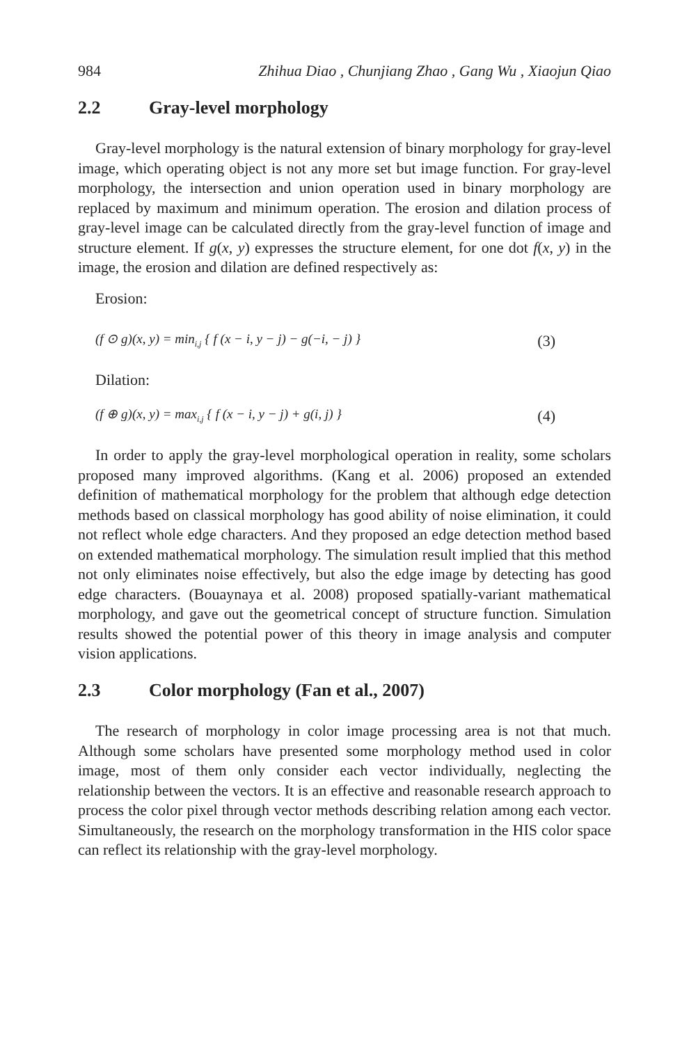984 Zhihua Diao , Chunjiang Zhao , Gang Wu , Xiaojun Qiao
2.2 Gray-level morphology
Gray-level morphology is the natural extension of binary morphology for gray-level image, which operating object is not any more set but image function. For gray-level morphology, the intersection and union operation used in binary morphology are replaced by maximum and minimum operation. The erosion and dilation process of gray-level image can be calculated directly from the gray-level function of image and structure element. If g(x, y) expresses the structure element, for one dot f(x, y) in the image, the erosion and dilation are defined respectively as:
Erosion:
(f ⊙ g)(x, y) = min<sub>i,j</sub> { f (x − i, y − j) − g(−i, − j) } (3)
Dilation:
(f ⊕ g)(x, y) = max<sub>i,j</sub> { f (x − i, y − j) + g(i, j) } (4)
In order to apply the gray-level morphological operation in reality, some scholars proposed many improved algorithms. (Kang et al. 2006) proposed an extended definition of mathematical morphology for the problem that although edge detection methods based on classical morphology has good ability of noise elimination, it could not reflect whole edge characters. And they proposed an edge detection method based on extended mathematical morphology. The simulation result implied that this method not only eliminates noise effectively, but also the edge image by detecting has good edge characters. (Bouaynaya et al. 2008) proposed spatially-variant mathematical morphology, and gave out the geometrical concept of structure function. Simulation results showed the potential power of this theory in image analysis and computer vision applications.
2.3 Color morphology (Fan et al., 2007)
The research of morphology in color image processing area is not that much. Although some scholars have presented some morphology method used in color image, most of them only consider each vector individually, neglecting the relationship between the vectors. It is an effective and reasonable research approach to process the color pixel through vector methods describing relation among each vector. Simultaneously, the research on the morphology transformation in the HIS color space can reflect its relationship with the gray-level morphology.